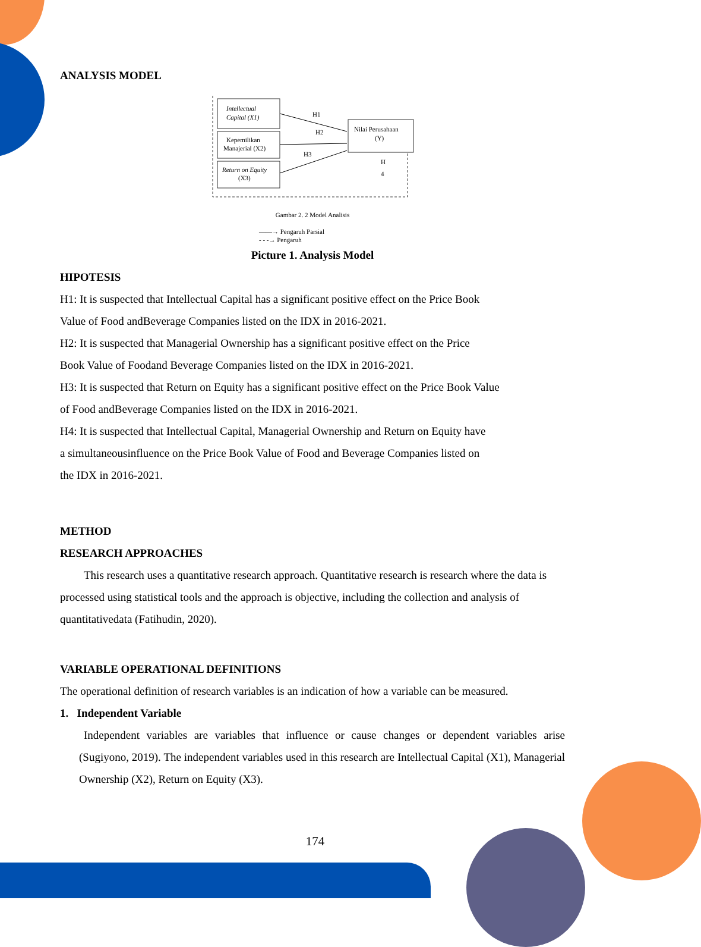ANALYSIS MODEL
Intellectual
Capital (X1)
Kepemilikan
Manajerial (X2)
Return on Equity
(X3)
Nilai Perusahaan
(Y)
H1
H2
H3
H
4
Gambar 2. 2 Model Analisis
——→ Pengaruh Parsial
- - -→ Pengaruh
Picture 1. Analysis Model
HIPOTESIS
H1: It is suspected that Intellectual Capital has a significant positive effect on the Price Book
Value of Food andBeverage Companies listed on the IDX in 2016-2021.
H2: It is suspected that Managerial Ownership has a significant positive effect on the Price
Book Value of Foodand Beverage Companies listed on the IDX in 2016-2021.
H3: It is suspected that Return on Equity has a significant positive effect on the Price Book Value
of Food andBeverage Companies listed on the IDX in 2016-2021.
H4: It is suspected that Intellectual Capital, Managerial Ownership and Return on Equity have
a simultaneousinfluence on the Price Book Value of Food and Beverage Companies listed on
the IDX in 2016-2021.
METHOD
RESEARCH APPROACHES
This research uses a quantitative research approach. Quantitative research is research where the data is processed using statistical tools and the approach is objective, including the collection and analysis of quantitativedata (Fatihudin, 2020).
VARIABLE OPERATIONAL DEFINITIONS
The operational definition of research variables is an indication of how a variable can be measured.
1. Independent Variable
Independent variables are variables that influence or cause changes or dependent variables arise (Sugiyono, 2019). The independent variables used in this research are Intellectual Capital (X1), Managerial Ownership (X2), Return on Equity (X3).
174